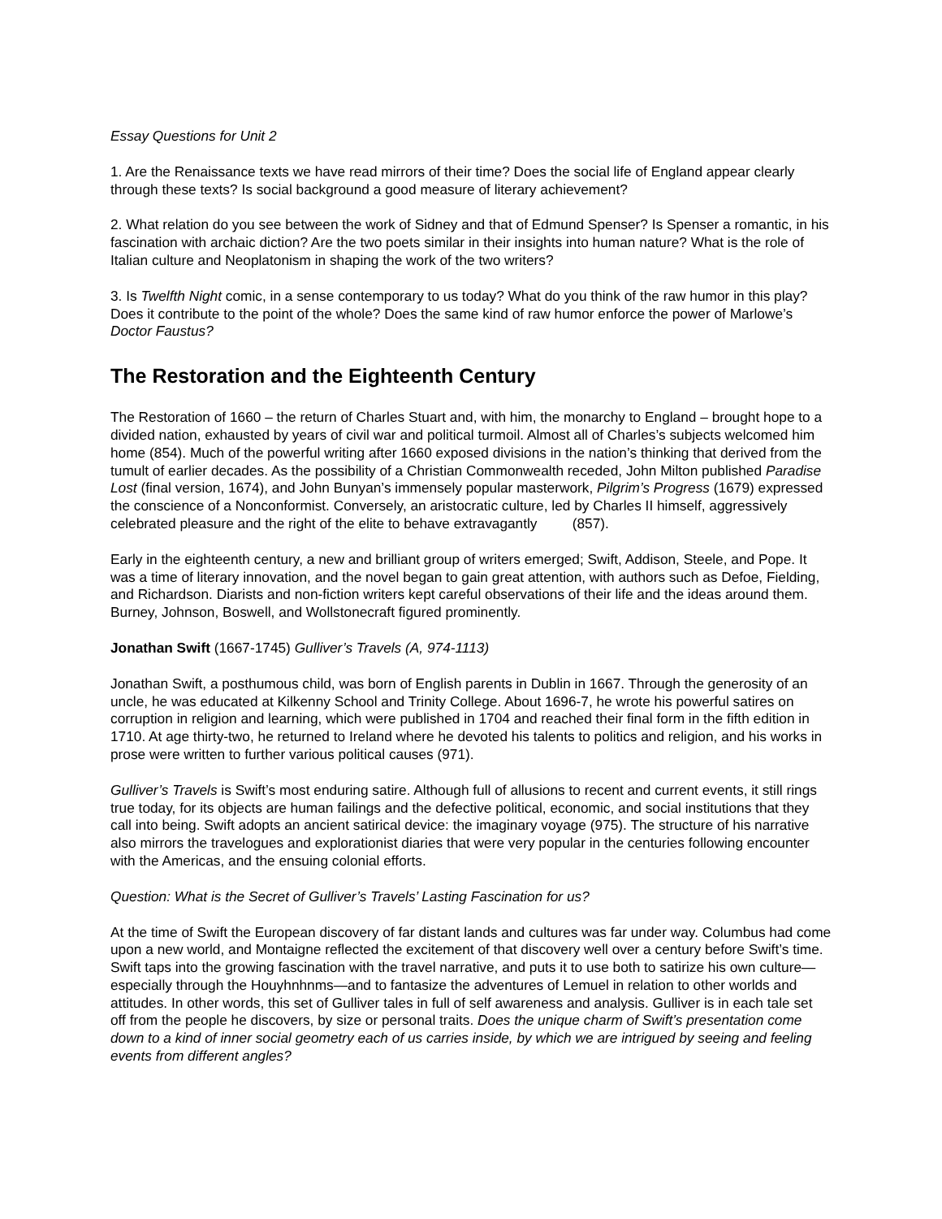Essay Questions for Unit 2
1. Are the Renaissance texts we have read mirrors of their time? Does the social life of England appear clearly through these texts? Is social background a good measure of literary achievement?
2. What relation do you see between the work of Sidney and that of Edmund Spenser? Is Spenser a romantic, in his fascination with archaic diction? Are the two poets similar in their insights into human nature? What is the role of Italian culture and Neoplatonism in shaping the work of the two writers?
3. Is Twelfth Night comic, in a sense contemporary to us today? What do you think of the raw humor in this play? Does it contribute to the point of the whole? Does the same kind of raw humor enforce the power of Marlowe’s Doctor Faustus?
The Restoration and the Eighteenth Century
The Restoration of 1660 – the return of Charles Stuart and, with him, the monarchy to England – brought hope to a divided nation, exhausted by years of civil war and political turmoil. Almost all of Charles’s subjects welcomed him home (854). Much of the powerful writing after 1660 exposed divisions in the nation’s thinking that derived from the tumult of earlier decades. As the possibility of a Christian Commonwealth receded, John Milton published Paradise Lost (final version, 1674), and John Bunyan’s immensely popular masterwork, Pilgrim’s Progress (1679) expressed the conscience of a Nonconformist. Conversely, an aristocratic culture, led by Charles II himself, aggressively celebrated pleasure and the right of the elite to behave extravagantly (857).
Early in the eighteenth century, a new and brilliant group of writers emerged; Swift, Addison, Steele, and Pope. It was a time of literary innovation, and the novel began to gain great attention, with authors such as Defoe, Fielding, and Richardson. Diarists and non-fiction writers kept careful observations of their life and the ideas around them. Burney, Johnson, Boswell, and Wollstonecraft figured prominently.
Jonathan Swift (1667-1745) Gulliver’s Travels (A, 974-1113)
Jonathan Swift, a posthumous child, was born of English parents in Dublin in 1667. Through the generosity of an uncle, he was educated at Kilkenny School and Trinity College. About 1696-7, he wrote his powerful satires on corruption in religion and learning, which were published in 1704 and reached their final form in the fifth edition in 1710. At age thirty-two, he returned to Ireland where he devoted his talents to politics and religion, and his works in prose were written to further various political causes (971).
Gulliver’s Travels is Swift’s most enduring satire. Although full of allusions to recent and current events, it still rings true today, for its objects are human failings and the defective political, economic, and social institutions that they call into being. Swift adopts an ancient satirical device: the imaginary voyage (975). The structure of his narrative also mirrors the travelogues and explorationist diaries that were very popular in the centuries following encounter with the Americas, and the ensuing colonial efforts.
Question: What is the Secret of Gulliver’s Travels’ Lasting Fascination for us?
At the time of Swift the European discovery of far distant lands and cultures was far under way. Columbus had come upon a new world, and Montaigne reflected the excitement of that discovery well over a century before Swift’s time. Swift taps into the growing fascination with the travel narrative, and puts it to use both to satirize his own culture—especially through the Houyhnhnms—and to fantasize the adventures of Lemuel in relation to other worlds and attitudes. In other words, this set of Gulliver tales in full of self awareness and analysis. Gulliver is in each tale set off from the people he discovers, by size or personal traits. Does the unique charm of Swift’s presentation come down to a kind of inner social geometry each of us carries inside, by which we are intrigued by seeing and feeling events from different angles?